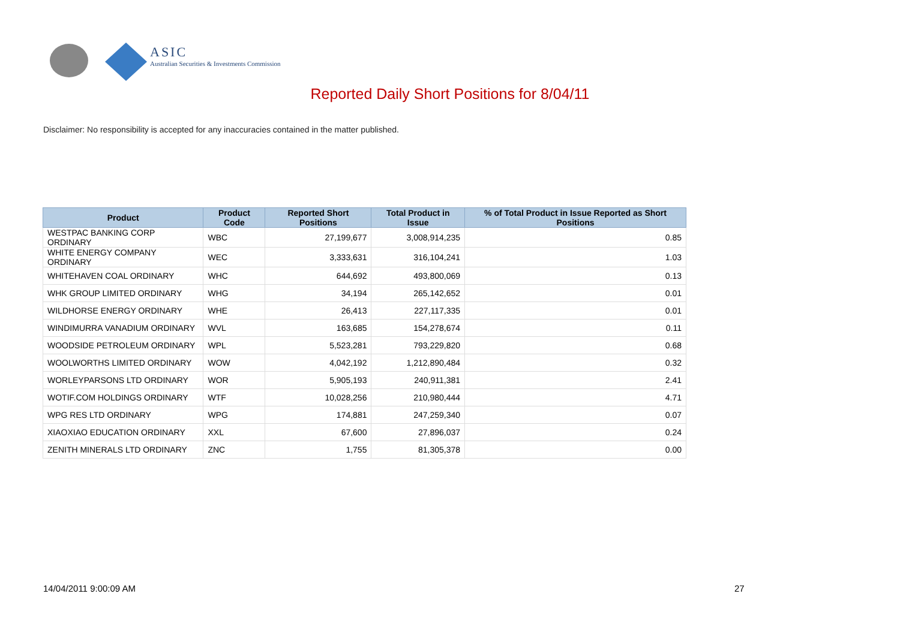ASIC
Australian Securities & Investments Commission
Reported Daily Short Positions for 8/04/11
Disclaimer: No responsibility is accepted for any inaccuracies contained in the matter published.
| Product | Product Code | Reported Short Positions | Total Product in Issue | % of Total Product in Issue Reported as Short Positions |
| --- | --- | --- | --- | --- |
| WESTPAC BANKING CORP ORDINARY | WBC | 27,199,677 | 3,008,914,235 | 0.85 |
| WHITE ENERGY COMPANY ORDINARY | WEC | 3,333,631 | 316,104,241 | 1.03 |
| WHITEHAVEN COAL ORDINARY | WHC | 644,692 | 493,800,069 | 0.13 |
| WHK GROUP LIMITED ORDINARY | WHG | 34,194 | 265,142,652 | 0.01 |
| WILDHORSE ENERGY ORDINARY | WHE | 26,413 | 227,117,335 | 0.01 |
| WINDIMURRA VANADIUM ORDINARY | WVL | 163,685 | 154,278,674 | 0.11 |
| WOODSIDE PETROLEUM ORDINARY | WPL | 5,523,281 | 793,229,820 | 0.68 |
| WOOLWORTHS LIMITED ORDINARY | WOW | 4,042,192 | 1,212,890,484 | 0.32 |
| WORLEYPARSONS LTD ORDINARY | WOR | 5,905,193 | 240,911,381 | 2.41 |
| WOTIF.COM HOLDINGS ORDINARY | WTF | 10,028,256 | 210,980,444 | 4.71 |
| WPG RES LTD ORDINARY | WPG | 174,881 | 247,259,340 | 0.07 |
| XIAOXIAO EDUCATION ORDINARY | XXL | 67,600 | 27,896,037 | 0.24 |
| ZENITH MINERALS LTD ORDINARY | ZNC | 1,755 | 81,305,378 | 0.00 |
14/04/2011 9:00:09 AM 27